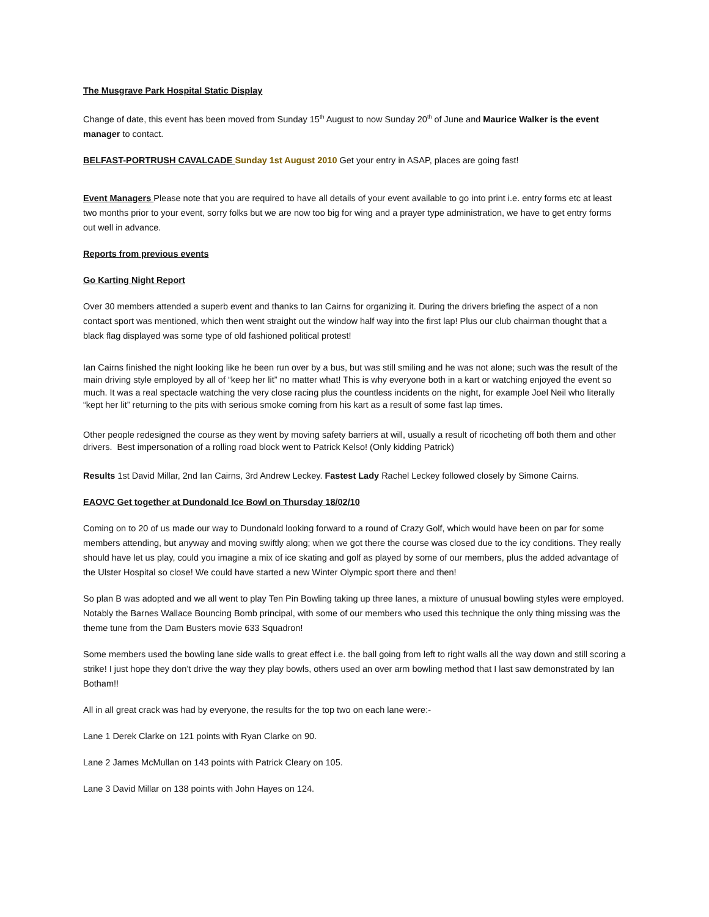The Musgrave Park Hospital Static Display
Change of date, this event has been moved from Sunday 15<sup>th</sup> August to now Sunday 20<sup>th</sup> of June and Maurice Walker is the event manager to contact.
BELFAST-PORTRUSH CAVALCADE Sunday 1st August 2010 Get your entry in ASAP, places are going fast!
Event Managers Please note that you are required to have all details of your event available to go into print i.e. entry forms etc at least two months prior to your event, sorry folks but we are now too big for wing and a prayer type administration, we have to get entry forms out well in advance.
Reports from previous events
Go Karting Night Report
Over 30 members attended a superb event and thanks to Ian Cairns for organizing it. During the drivers briefing the aspect of a non contact sport was mentioned, which then went straight out the window half way into the first lap! Plus our club chairman thought that a black flag displayed was some type of old fashioned political protest!
Ian Cairns finished the night looking like he been run over by a bus, but was still smiling and he was not alone; such was the result of the main driving style employed by all of “keep her lit” no matter what! This is why everyone both in a kart or watching enjoyed the event so much. It was a real spectacle watching the very close racing plus the countless incidents on the night, for example Joel Neil who literally “kept her lit” returning to the pits with serious smoke coming from his kart as a result of some fast lap times.
Other people redesigned the course as they went by moving safety barriers at will, usually a result of ricocheting off both them and other drivers. Best impersonation of a rolling road block went to Patrick Kelso! (Only kidding Patrick)
Results 1st David Millar, 2nd Ian Cairns, 3rd Andrew Leckey. Fastest Lady Rachel Leckey followed closely by Simone Cairns.
EAOVC Get together at Dundonald Ice Bowl on Thursday 18/02/10
Coming on to 20 of us made our way to Dundonald looking forward to a round of Crazy Golf, which would have been on par for some members attending, but anyway and moving swiftly along; when we got there the course was closed due to the icy conditions. They really should have let us play, could you imagine a mix of ice skating and golf as played by some of our members, plus the added advantage of the Ulster Hospital so close! We could have started a new Winter Olympic sport there and then!
So plan B was adopted and we all went to play Ten Pin Bowling taking up three lanes, a mixture of unusual bowling styles were employed. Notably the Barnes Wallace Bouncing Bomb principal, with some of our members who used this technique the only thing missing was the theme tune from the Dam Busters movie 633 Squadron!
Some members used the bowling lane side walls to great effect i.e. the ball going from left to right walls all the way down and still scoring a strike! I just hope they don’t drive the way they play bowls, others used an over arm bowling method that I last saw demonstrated by Ian Botham!!
All in all great crack was had by everyone, the results for the top two on each lane were:-
Lane 1 Derek Clarke on 121 points with Ryan Clarke on 90.
Lane 2 James McMullan on 143 points with Patrick Cleary on 105.
Lane 3 David Millar on 138 points with John Hayes on 124.